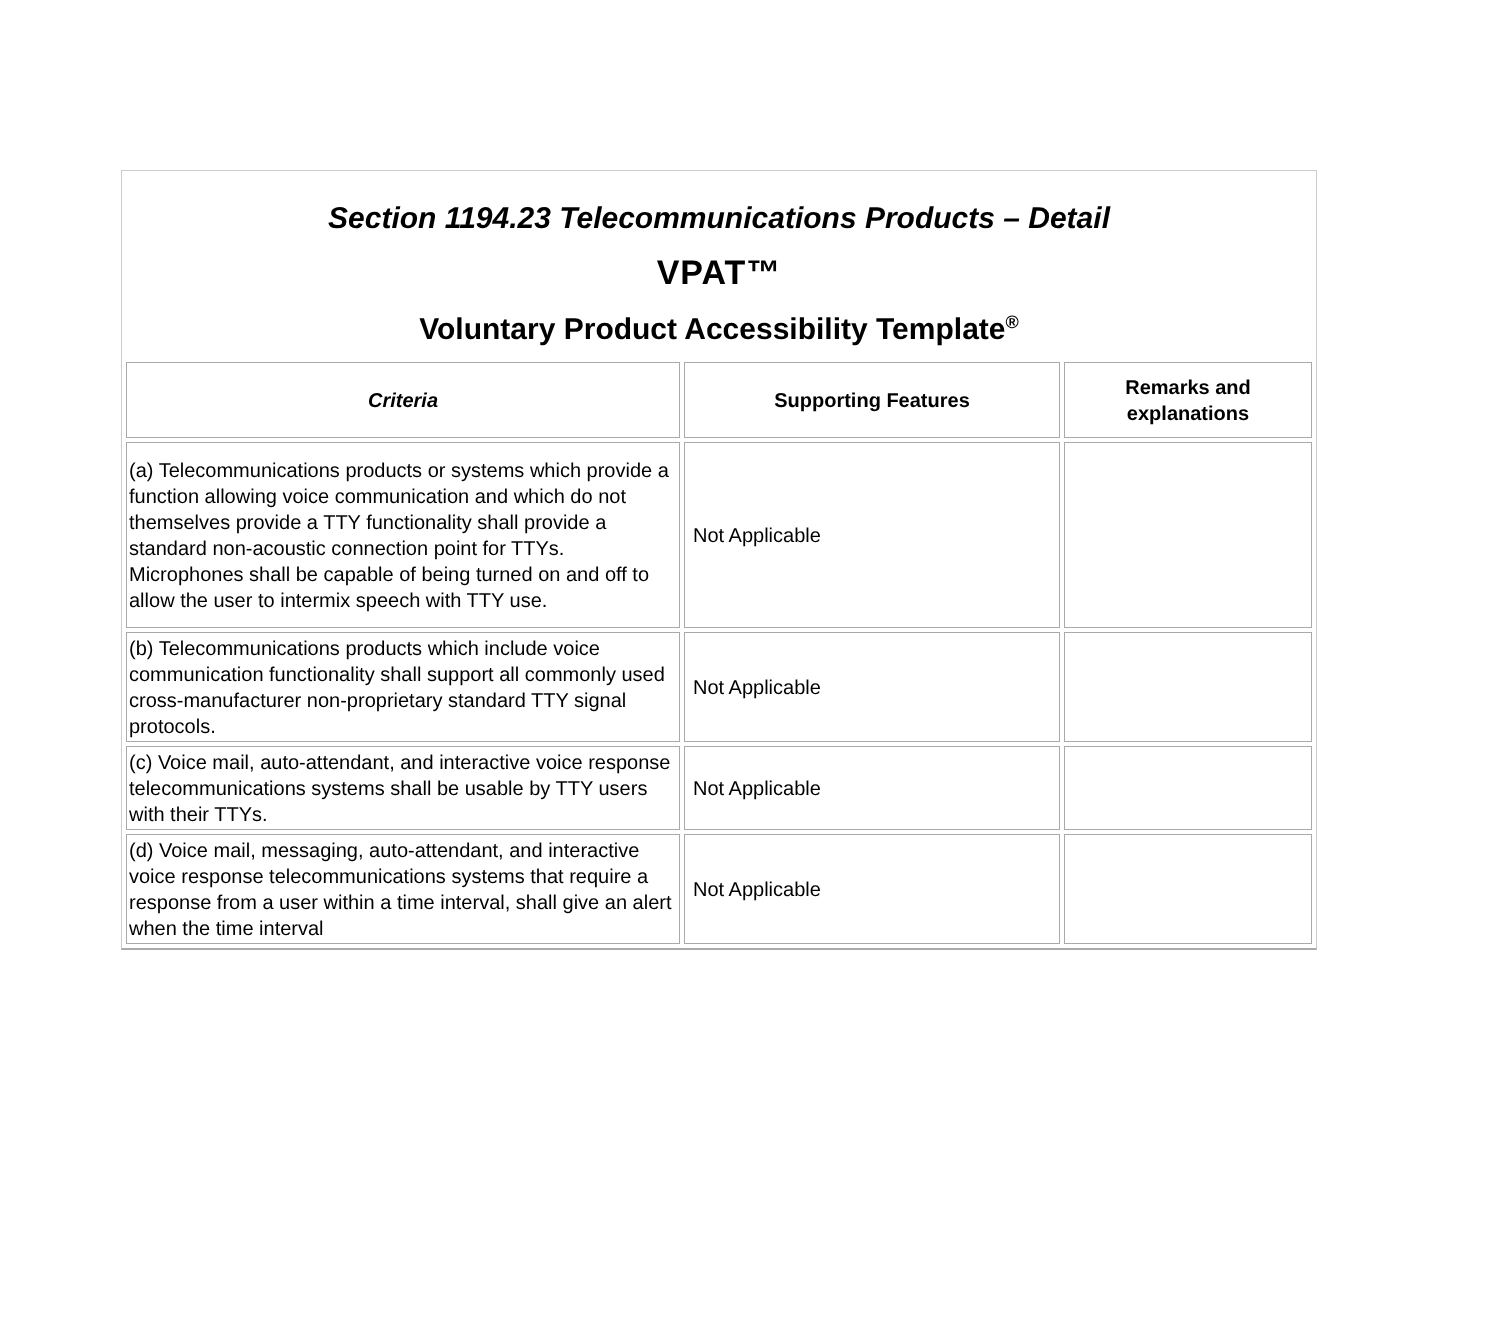Section 1194.23 Telecommunications Products – Detail
VPAT™
Voluntary Product Accessibility Template<sup>®</sup>
| Criteria | Supporting Features | Remarks and explanations |
| --- | --- | --- |
| (a) Telecommunications products or systems which provide a function allowing voice communication and which do not themselves provide a TTY functionality shall provide a standard non-acoustic connection point for TTYs. Microphones shall be capable of being turned on and off to allow the user to intermix speech with TTY use. | Not Applicable | |
| (b) Telecommunications products which include voice communication functionality shall support all commonly used cross-manufacturer non-proprietary standard TTY signal protocols. | Not Applicable | |
| (c) Voice mail, auto-attendant, and interactive voice response telecommunications systems shall be usable by TTY users with their TTYs. | Not Applicable | |
| (d) Voice mail, messaging, auto-attendant, and interactive voice response telecommunications systems that require a response from a user within a time interval, shall give an alert when the time interval | Not Applicable | |